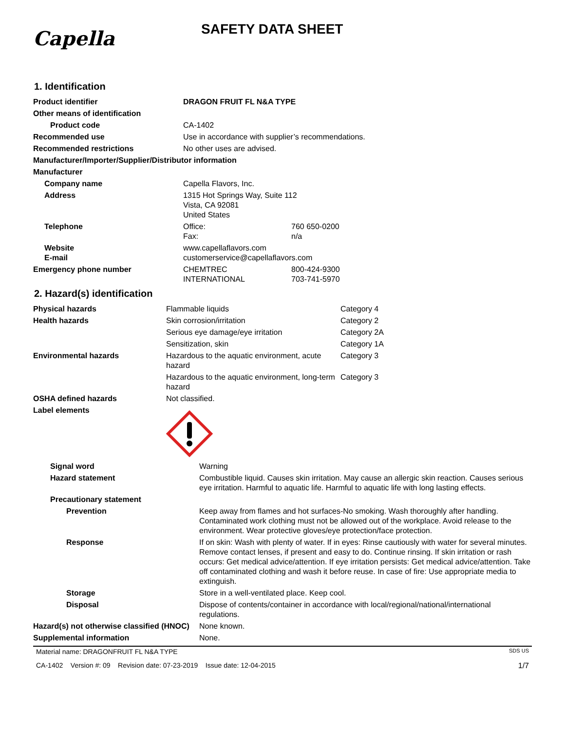Capella
SAFETY DATA SHEET
1. Identification
| Product identifier | DRAGON FRUIT FL N&A TYPE | |
| Other means of identification | | |
| Product code | CA-1402 | |
| Recommended use | Use in accordance with supplier’s recommendations. | |
| Recommended restrictions | No other uses are advised. | |
| Manufacturer/Importer/Supplier/Distributor information | | |
| Manufacturer | | |
| Company name | Capella Flavors, Inc. | |
| Address | 1315 Hot Springs Way, Suite 112 Vista, CA 92081 United States | |
| Telephone | Office: Fax: | 760 650-0200 n/a |
| Website E-mail | www.capellaflavors.com customerservice@capellaflavors.com | |
| Emergency phone number | CHEMTREC INTERNATIONAL | 800-424-9300 703-741-5970 |
2. Hazard(s) identification
| Physical hazards | Flammable liquids | Category 4 |
| Health hazards | Skin corrosion/irritation | Category 2 |
| | Serious eye damage/eye irritation | Category 2A |
| | Sensitization, skin | Category 1A |
| Environmental hazards | Hazardous to the aquatic environment, acute hazard | Category 3 |
| | Hazardous to the aquatic environment, long-term hazard | Category 3 |
| OSHA defined hazards | Not classified. | |
| Label elements | | |
| Signal word | Warning |
| Hazard statement | Combustible liquid. Causes skin irritation. May cause an allergic skin reaction. Causes serious eye irritation. Harmful to aquatic life. Harmful to aquatic life with long lasting effects. |
| Precautionary statement | |
| Prevention | Keep away from flames and hot surfaces-No smoking. Wash thoroughly after handling. Contaminated work clothing must not be allowed out of the workplace. Avoid release to the environment. Wear protective gloves/eye protection/face protection. |
| Response | If on skin: Wash with plenty of water. If in eyes: Rinse cautiously with water for several minutes. Remove contact lenses, if present and easy to do. Continue rinsing. If skin irritation or rash occurs: Get medical advice/attention. If eye irritation persists: Get medical advice/attention. Take off contaminated clothing and wash it before reuse. In case of fire: Use appropriate media to extinguish. |
| Storage | Store in a well-ventilated place. Keep cool. |
| Disposal | Dispose of contents/container in accordance with local/regional/national/international regulations. |
| Hazard(s) not otherwise classified (HNOC) | None known. |
| Supplemental information | None. |
Material name: DRAGONFRUIT FL N&A TYPE SDS US
CA-1402 Version #: 09 Revision date: 07-23-2019 Issue date: 12-04-2015 1/7